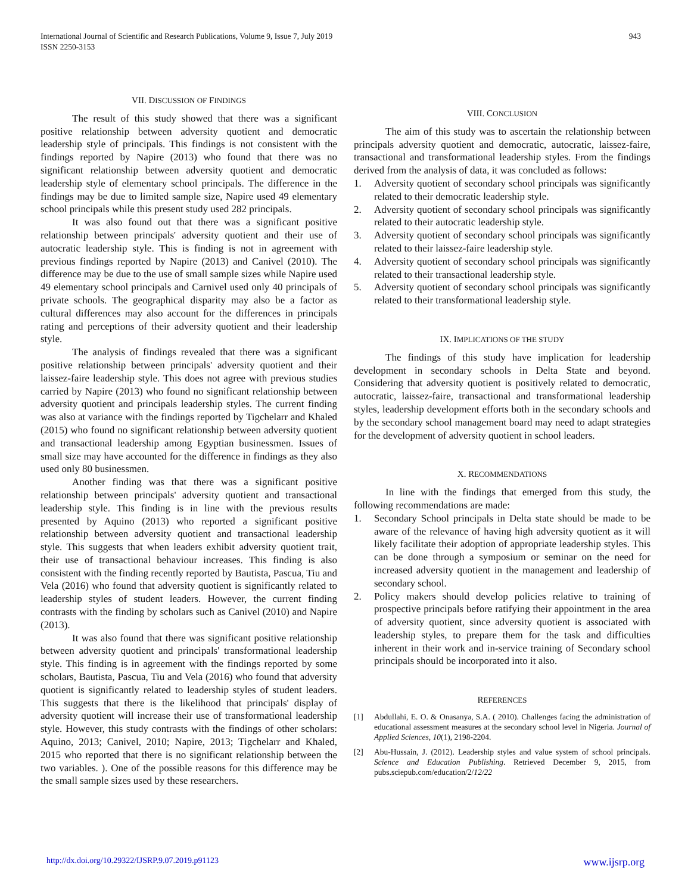International Journal of Scientific and Research Publications, Volume 9, Issue 7, July 2019
ISSN 2250-3153
943
VII. DISCUSSION OF FINDINGS
The result of this study showed that there was a significant positive relationship between adversity quotient and democratic leadership style of principals. This findings is not consistent with the findings reported by Napire (2013) who found that there was no significant relationship between adversity quotient and democratic leadership style of elementary school principals. The difference in the findings may be due to limited sample size, Napire used 49 elementary school principals while this present study used 282 principals.
It was also found out that there was a significant positive relationship between principals' adversity quotient and their use of autocratic leadership style. This is finding is not in agreement with previous findings reported by Napire (2013) and Canivel (2010). The difference may be due to the use of small sample sizes while Napire used 49 elementary school principals and Carnivel used only 40 principals of private schools. The geographical disparity may also be a factor as cultural differences may also account for the differences in principals rating and perceptions of their adversity quotient and their leadership style.
The analysis of findings revealed that there was a significant positive relationship between principals' adversity quotient and their laissez-faire leadership style. This does not agree with previous studies carried by Napire (2013) who found no significant relationship between adversity quotient and principals leadership styles. The current finding was also at variance with the findings reported by Tigchelarr and Khaled (2015) who found no significant relationship between adversity quotient and transactional leadership among Egyptian businessmen. Issues of small size may have accounted for the difference in findings as they also used only 80 businessmen.
Another finding was that there was a significant positive relationship between principals' adversity quotient and transactional leadership style. This finding is in line with the previous results presented by Aquino (2013) who reported a significant positive relationship between adversity quotient and transactional leadership style. This suggests that when leaders exhibit adversity quotient trait, their use of transactional behaviour increases. This finding is also consistent with the finding recently reported by Bautista, Pascua, Tiu and Vela (2016) who found that adversity quotient is significantly related to leadership styles of student leaders. However, the current finding contrasts with the finding by scholars such as Canivel (2010) and Napire (2013).
It was also found that there was significant positive relationship between adversity quotient and principals' transformational leadership style. This finding is in agreement with the findings reported by some scholars, Bautista, Pascua, Tiu and Vela (2016) who found that adversity quotient is significantly related to leadership styles of student leaders. This suggests that there is the likelihood that principals' display of adversity quotient will increase their use of transformational leadership style. However, this study contrasts with the findings of other scholars: Aquino, 2013; Canivel, 2010; Napire, 2013; Tigchelarr and Khaled, 2015 who reported that there is no significant relationship between the two variables. ). One of the possible reasons for this difference may be the small sample sizes used by these researchers.
VIII. CONCLUSION
The aim of this study was to ascertain the relationship between principals adversity quotient and democratic, autocratic, laissez-faire, transactional and transformational leadership styles. From the findings derived from the analysis of data, it was concluded as follows:
1. Adversity quotient of secondary school principals was significantly related to their democratic leadership style.
2. Adversity quotient of secondary school principals was significantly related to their autocratic leadership style.
3. Adversity quotient of secondary school principals was significantly related to their laissez-faire leadership style.
4. Adversity quotient of secondary school principals was significantly related to their transactional leadership style.
5. Adversity quotient of secondary school principals was significantly related to their transformational leadership style.
IX. IMPLICATIONS OF THE STUDY
The findings of this study have implication for leadership development in secondary schools in Delta State and beyond. Considering that adversity quotient is positively related to democratic, autocratic, laissez-faire, transactional and transformational leadership styles, leadership development efforts both in the secondary schools and by the secondary school management board may need to adapt strategies for the development of adversity quotient in school leaders.
X. RECOMMENDATIONS
In line with the findings that emerged from this study, the following recommendations are made:
1. Secondary School principals in Delta state should be made to be aware of the relevance of having high adversity quotient as it will likely facilitate their adoption of appropriate leadership styles. This can be done through a symposium or seminar on the need for increased adversity quotient in the management and leadership of secondary school.
2. Policy makers should develop policies relative to training of prospective principals before ratifying their appointment in the area of adversity quotient, since adversity quotient is associated with leadership styles, to prepare them for the task and difficulties inherent in their work and in-service training of Secondary school principals should be incorporated into it also.
REFERENCES
[1] Abdullahi, E. O. & Onasanya, S.A. ( 2010). Challenges facing the administration of educational assessment measures at the secondary school level in Nigeria. Journal of Applied Sciences, 10(1), 2198-2204.
[2] Abu-Hussain, J. (2012). Leadership styles and value system of school principals. Science and Education Publishing. Retrieved December 9, 2015, from pubs.sciepub.com/education/2/12/22
http://dx.doi.org/10.29322/IJSRP.9.07.2019.p91123 www.ijsrp.org